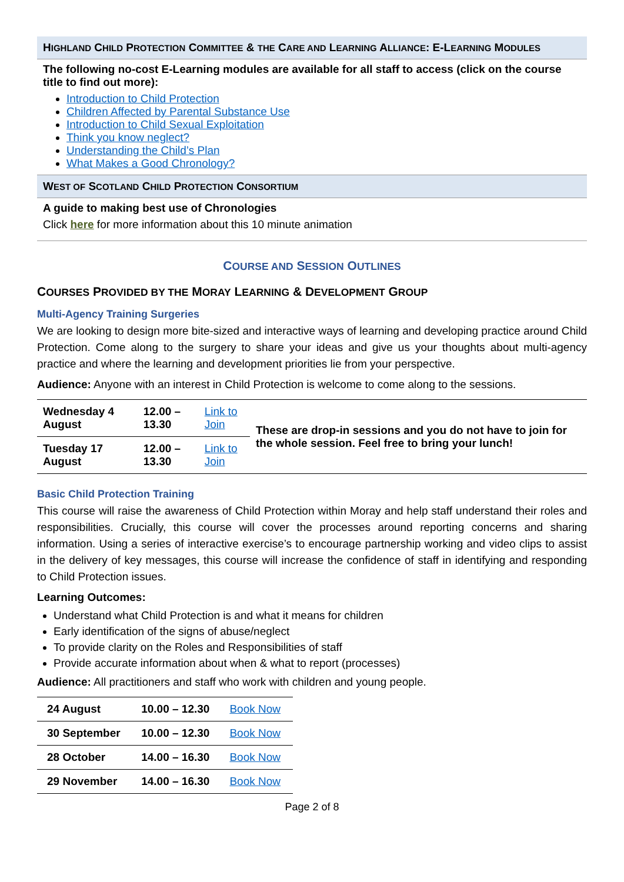HIGHLAND CHILD PROTECTION COMMITTEE & THE CARE AND LEARNING ALLIANCE: E-LEARNING MODULES
The following no-cost E-Learning modules are available for all staff to access (click on the course title to find out more):
Introduction to Child Protection
Children Affected by Parental Substance Use
Introduction to Child Sexual Exploitation
Think you know neglect?
Understanding the Child’s Plan
What Makes a Good Chronology?
WEST OF SCOTLAND CHILD PROTECTION CONSORTIUM
A guide to making best use of Chronologies
Click here for more information about this 10 minute animation
COURSE AND SESSION OUTLINES
COURSES PROVIDED BY THE MORAY LEARNING & DEVELOPMENT GROUP
Multi-Agency Training Surgeries
We are looking to design more bite-sized and interactive ways of learning and developing practice around Child Protection. Come along to the surgery to share your ideas and give us your thoughts about multi-agency practice and where the learning and development priorities lie from your perspective.
Audience: Anyone with an interest in Child Protection is welcome to come along to the sessions.
| Wednesday 4 August | 12.00 – 13.30 | Link to Join | These are drop-in sessions and you do not have to join for the whole session. Feel free to bring your lunch! |
| Tuesday 17 August | 12.00 – 13.30 | Link to Join | |
Basic Child Protection Training
This course will raise the awareness of Child Protection within Moray and help staff understand their roles and responsibilities. Crucially, this course will cover the processes around reporting concerns and sharing information. Using a series of interactive exercise’s to encourage partnership working and video clips to assist in the delivery of key messages, this course will increase the confidence of staff in identifying and responding to Child Protection issues.
Learning Outcomes:
Understand what Child Protection is and what it means for children
Early identification of the signs of abuse/neglect
To provide clarity on the Roles and Responsibilities of staff
Provide accurate information about when & what to report (processes)
Audience: All practitioners and staff who work with children and young people.
| 24 August | 10.00 – 12.30 | Book Now |
| 30 September | 10.00 – 12.30 | Book Now |
| 28 October | 14.00 – 16.30 | Book Now |
| 29 November | 14.00 – 16.30 | Book Now |
Page 2 of 8